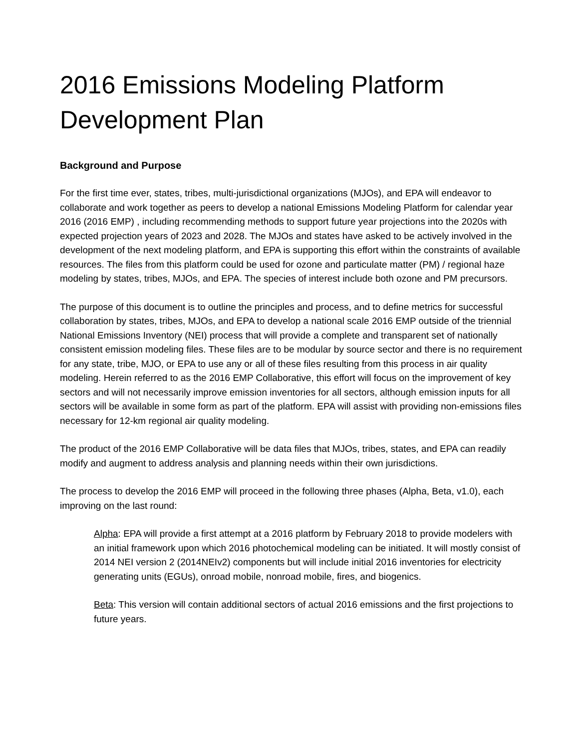2016 Emissions Modeling Platform Development Plan
Background and Purpose
For the first time ever, states, tribes, multi-jurisdictional organizations (MJOs), and EPA will endeavor to collaborate and work together as peers to develop a national Emissions Modeling Platform for calendar year 2016 (2016 EMP) , including recommending methods to support future year projections into the 2020s with expected projection years of 2023 and 2028. The MJOs and states have asked to be actively involved in the development of the next modeling platform, and EPA is supporting this effort within the constraints of available resources. The files from this platform could be used for ozone and particulate matter (PM) / regional haze modeling by states, tribes, MJOs, and EPA. The species of interest include both ozone and PM precursors.
The purpose of this document is to outline the principles and process, and to define metrics for successful collaboration by states, tribes, MJOs, and EPA to develop a national scale 2016 EMP outside of the triennial National Emissions Inventory (NEI) process that will provide a complete and transparent set of nationally consistent emission modeling files. These files are to be modular by source sector and there is no requirement for any state, tribe, MJO, or EPA to use any or all of these files resulting from this process in air quality modeling. Herein referred to as the 2016 EMP Collaborative, this effort will focus on the improvement of key sectors and will not necessarily improve emission inventories for all sectors, although emission inputs for all sectors will be available in some form as part of the platform. EPA will assist with providing non-emissions files necessary for 12-km regional air quality modeling.
The product of the 2016 EMP Collaborative will be data files that MJOs, tribes, states, and EPA can readily modify and augment to address analysis and planning needs within their own jurisdictions.
The process to develop the 2016 EMP will proceed in the following three phases (Alpha, Beta, v1.0), each improving on the last round:
Alpha: EPA will provide a first attempt at a 2016 platform by February 2018 to provide modelers with an initial framework upon which 2016 photochemical modeling can be initiated. It will mostly consist of 2014 NEI version 2 (2014NEIv2) components but will include initial 2016 inventories for electricity generating units (EGUs), onroad mobile, nonroad mobile, fires, and biogenics.
Beta: This version will contain additional sectors of actual 2016 emissions and the first projections to future years.